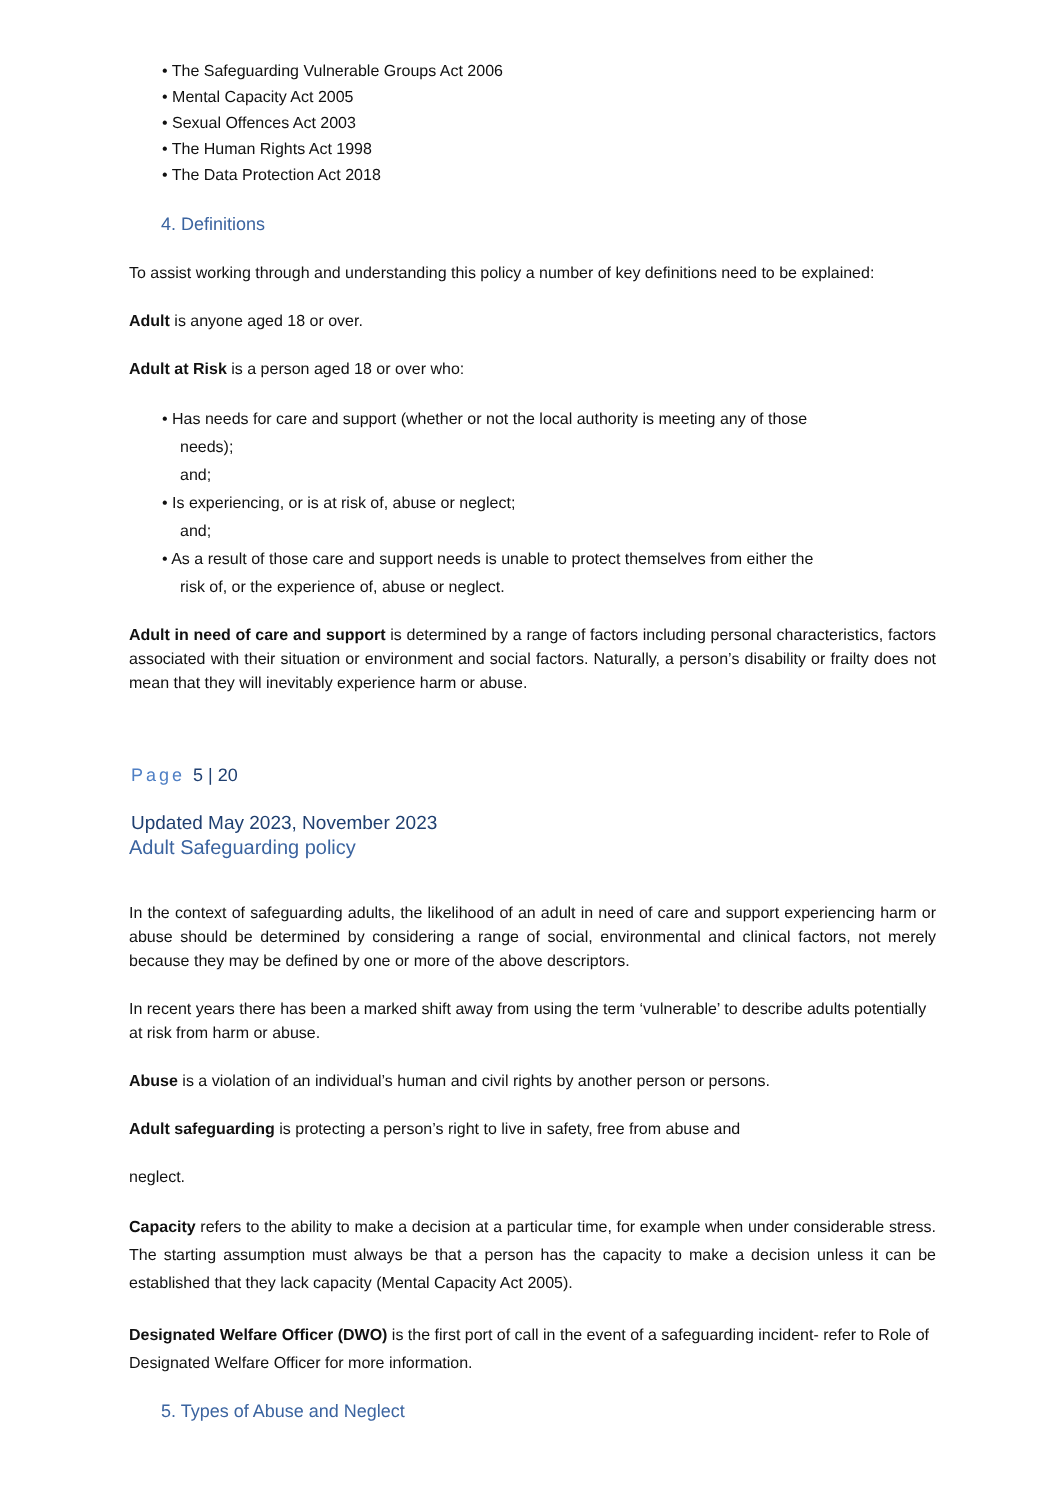• The Safeguarding Vulnerable Groups Act 2006
• Mental Capacity Act 2005
• Sexual Offences Act 2003
• The Human Rights Act 1998
• The Data Protection Act 2018
4. Definitions
To assist working through and understanding this policy a number of key definitions need to be explained:
Adult is anyone aged 18 or over.
Adult at Risk is a person aged 18 or over who:
• Has needs for care and support (whether or not the local authority is meeting any of those
needs);
and;
• Is experiencing, or is at risk of, abuse or neglect;
and;
• As a result of those care and support needs is unable to protect themselves from either the
risk of, or the experience of, abuse or neglect.
Adult in need of care and support is determined by a range of factors including personal characteristics, factors associated with their situation or environment and social factors. Naturally, a person’s disability or frailty does not mean that they will inevitably experience harm or abuse.
Page 5 | 20
Updated May 2023, November 2023
Adult Safeguarding policy
In the context of safeguarding adults, the likelihood of an adult in need of care and support experiencing harm or abuse should be determined by considering a range of social, environmental and clinical factors, not merely because they may be defined by one or more of the above descriptors.
In recent years there has been a marked shift away from using the term ‘vulnerable’ to describe adults potentially at risk from harm or abuse.
Abuse is a violation of an individual’s human and civil rights by another person or persons.
Adult safeguarding is protecting a person’s right to live in safety, free from abuse and
neglect.
Capacity refers to the ability to make a decision at a particular time, for example when under considerable stress. The starting assumption must always be that a person has the capacity to make a decision unless it can be established that they lack capacity (Mental Capacity Act 2005).
Designated Welfare Officer (DWO) is the first port of call in the event of a safeguarding incident- refer to Role of Designated Welfare Officer for more information.
5. Types of Abuse and Neglect